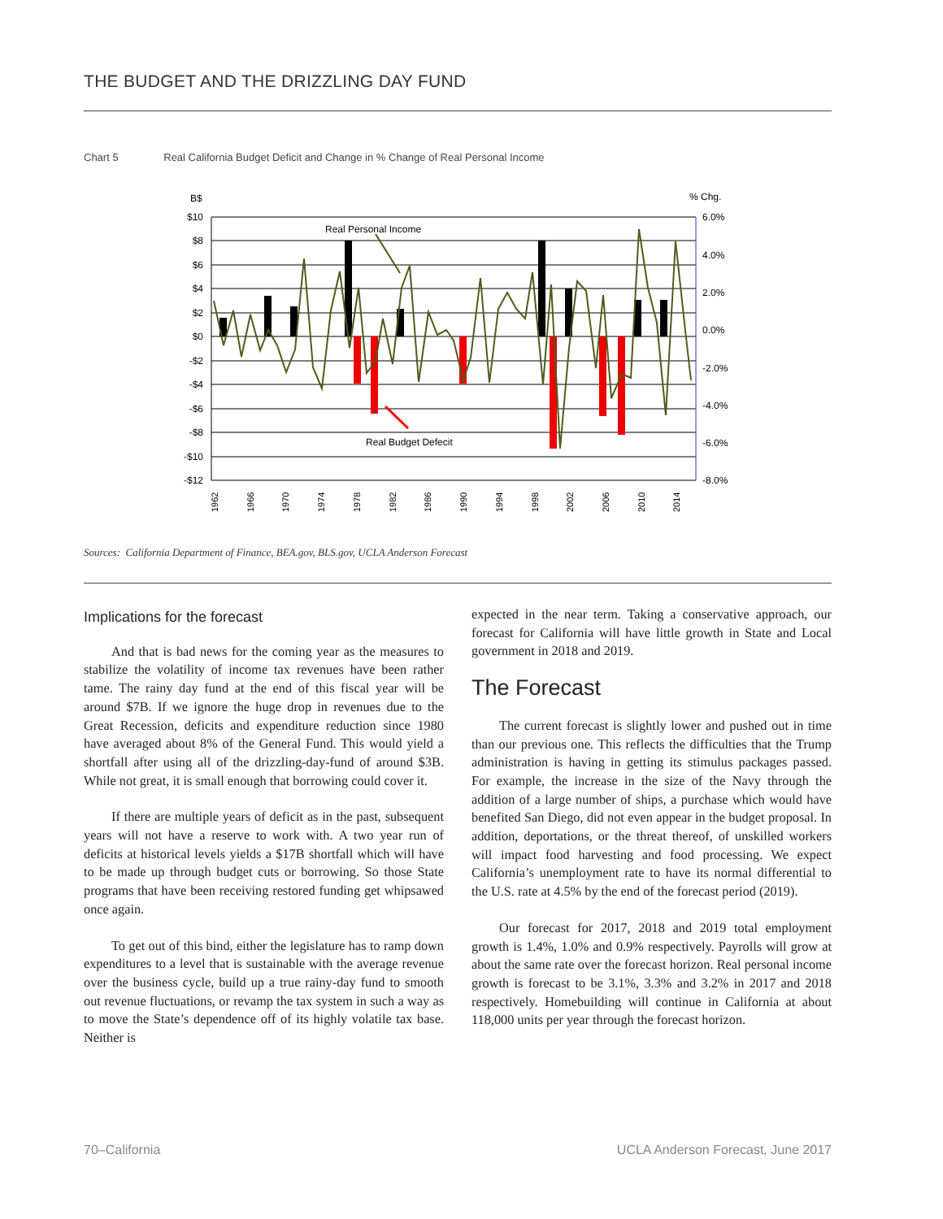THE BUDGET AND THE DRIZZLING DAY FUND
Chart 5 Real California Budget Deficit and Change in % Change of Real Personal Income
B$
% Chg.
$10
$8
$6
$4
$2
$0
-$2
-$4
-$6
-$8
-$10
-$12
6.0%
4.0%
2.0%
0.0%
-2.0%
-4.0%
-6.0%
-8.0%
Real Personal Income
Real Budget Defecit
1962
1966
1970
1974
1978
1982
1986
1990
1994
1998
2002
2006
2010
2014
Sources: California Department of Finance, BEA.gov, BLS.gov, UCLA Anderson Forecast
Implications for the forecast
And that is bad news for the coming year as the measures to stabilize the volatility of income tax revenues have been rather tame. The rainy day fund at the end of this fiscal year will be around $7B. If we ignore the huge drop in revenues due to the Great Recession, deficits and expenditure reduction since 1980 have averaged about 8% of the General Fund. This would yield a shortfall after using all of the drizzling-day-fund of around $3B. While not great, it is small enough that borrowing could cover it.
If there are multiple years of deficit as in the past, subsequent years will not have a reserve to work with. A two year run of deficits at historical levels yields a $17B shortfall which will have to be made up through budget cuts or borrowing. So those State programs that have been receiving restored funding get whipsawed once again.
To get out of this bind, either the legislature has to ramp down expenditures to a level that is sustainable with the average revenue over the business cycle, build up a true rainy-day fund to smooth out revenue fluctuations, or revamp the tax system in such a way as to move the State’s dependence off of its highly volatile tax base. Neither is
expected in the near term. Taking a conservative approach, our forecast for California will have little growth in State and Local government in 2018 and 2019.
The Forecast
The current forecast is slightly lower and pushed out in time than our previous one. This reflects the difficulties that the Trump administration is having in getting its stimulus packages passed. For example, the increase in the size of the Navy through the addition of a large number of ships, a purchase which would have benefited San Diego, did not even appear in the budget proposal. In addition, deportations, or the threat thereof, of unskilled workers will impact food harvesting and food processing. We expect California’s unemployment rate to have its normal differential to the U.S. rate at 4.5% by the end of the forecast period (2019).
Our forecast for 2017, 2018 and 2019 total employment growth is 1.4%, 1.0% and 0.9% respectively. Payrolls will grow at about the same rate over the forecast horizon. Real personal income growth is forecast to be 3.1%, 3.3% and 3.2% in 2017 and 2018 respectively. Homebuilding will continue in California at about 118,000 units per year through the forecast horizon.
70–California
UCLA Anderson Forecast, June 2017